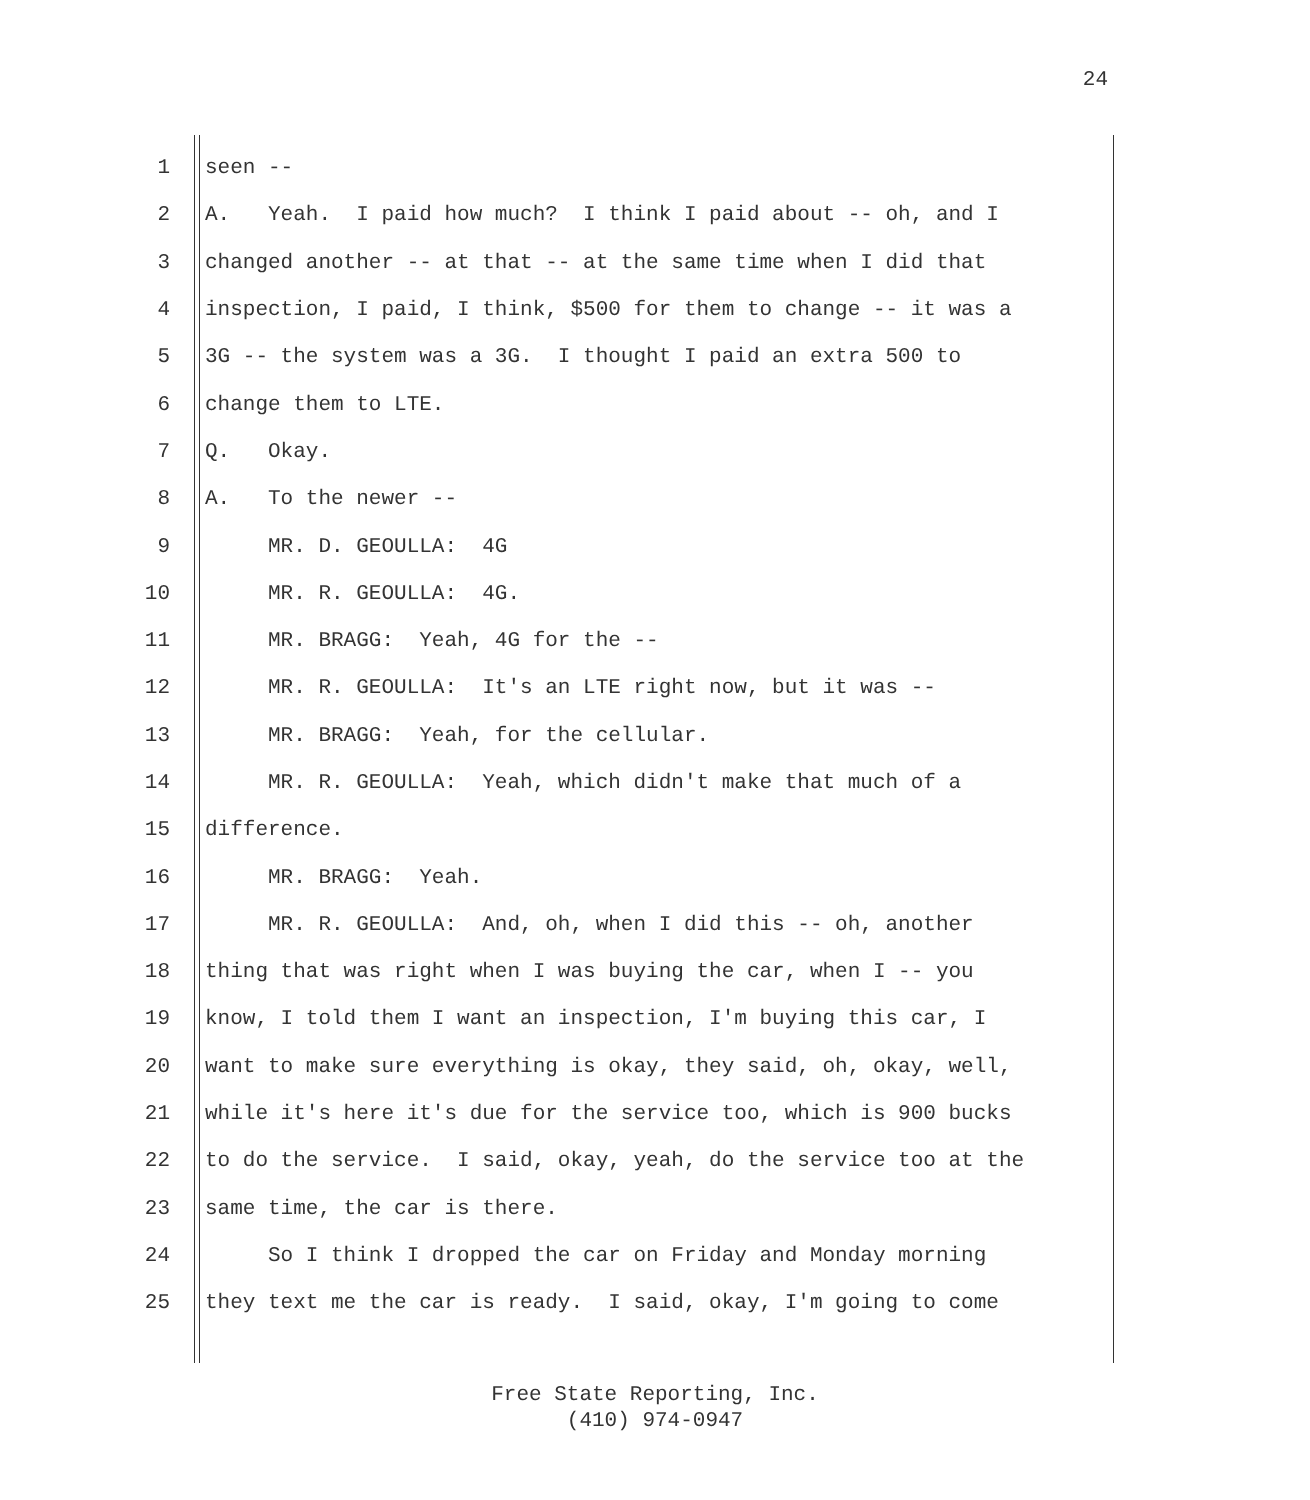24
1 seen --
2 A. Yeah. I paid how much? I think I paid about -- oh, and I
3 changed another -- at that -- at the same time when I did that
4 inspection, I paid, I think, $500 for them to change -- it was a
5 3G -- the system was a 3G. I thought I paid an extra 500 to
6 change them to LTE.
7 Q. Okay.
8 A. To the newer --
9 MR. D. GEOULLA: 4G
10 MR. R. GEOULLA: 4G.
11 MR. BRAGG: Yeah, 4G for the --
12 MR. R. GEOULLA: It's an LTE right now, but it was --
13 MR. BRAGG: Yeah, for the cellular.
14 MR. R. GEOULLA: Yeah, which didn't make that much of a
15 difference.
16 MR. BRAGG: Yeah.
17 MR. R. GEOULLA: And, oh, when I did this -- oh, another
18 thing that was right when I was buying the car, when I -- you
19 know, I told them I want an inspection, I'm buying this car, I
20 want to make sure everything is okay, they said, oh, okay, well,
21 while it's here it's due for the service too, which is 900 bucks
22 to do the service. I said, okay, yeah, do the service too at the
23 same time, the car is there.
24 So I think I dropped the car on Friday and Monday morning
25 they text me the car is ready. I said, okay, I'm going to come
Free State Reporting, Inc.
(410) 974-0947